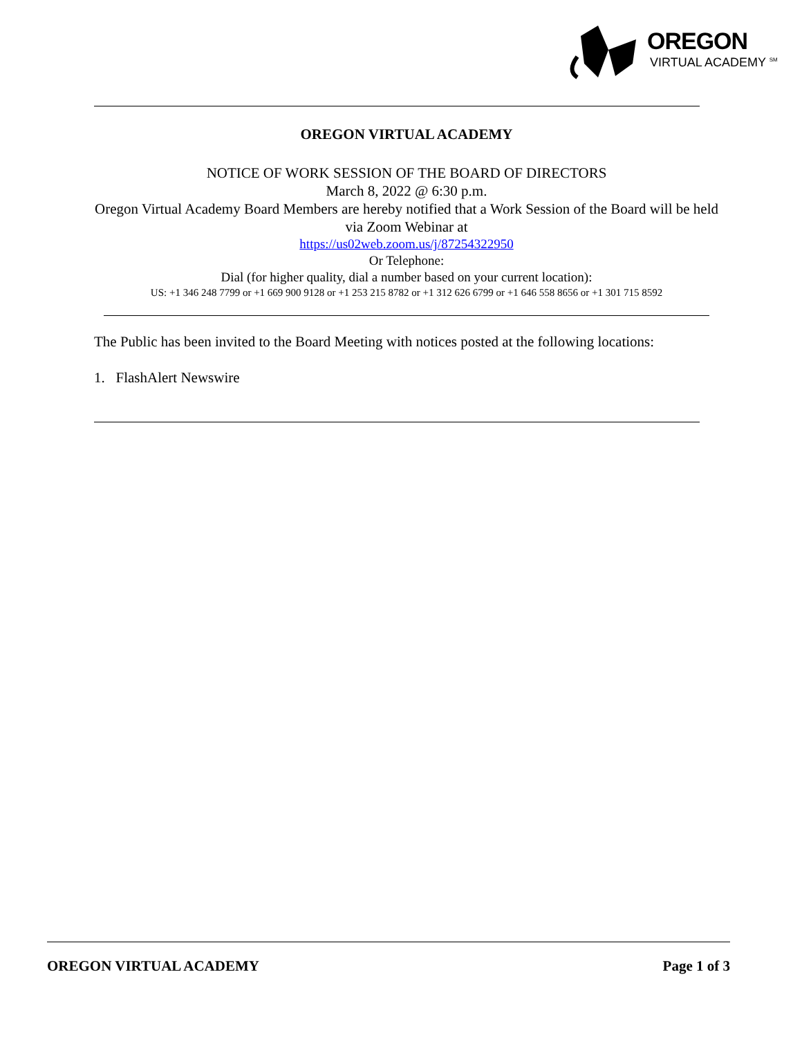OREGON
VIRTUAL ACADEMY <sup>SM</sup>
OREGON VIRTUAL ACADEMY
NOTICE OF WORK SESSION OF THE BOARD OF DIRECTORS
March 8, 2022 @ 6:30 p.m.
Oregon Virtual Academy Board Members are hereby notified that a Work Session of the Board will be held via Zoom Webinar at
https://us02web.zoom.us/j/87254322950
Or Telephone:
Dial (for higher quality, dial a number based on your current location):
US: +1 346 248 7799 or +1 669 900 9128 or +1 253 215 8782 or +1 312 626 6799 or +1 646 558 8656 or +1 301 715 8592
The Public has been invited to the Board Meeting with notices posted at the following locations:
1. FlashAlert Newswire
OREGON VIRTUAL ACADEMY Page 1 of 3